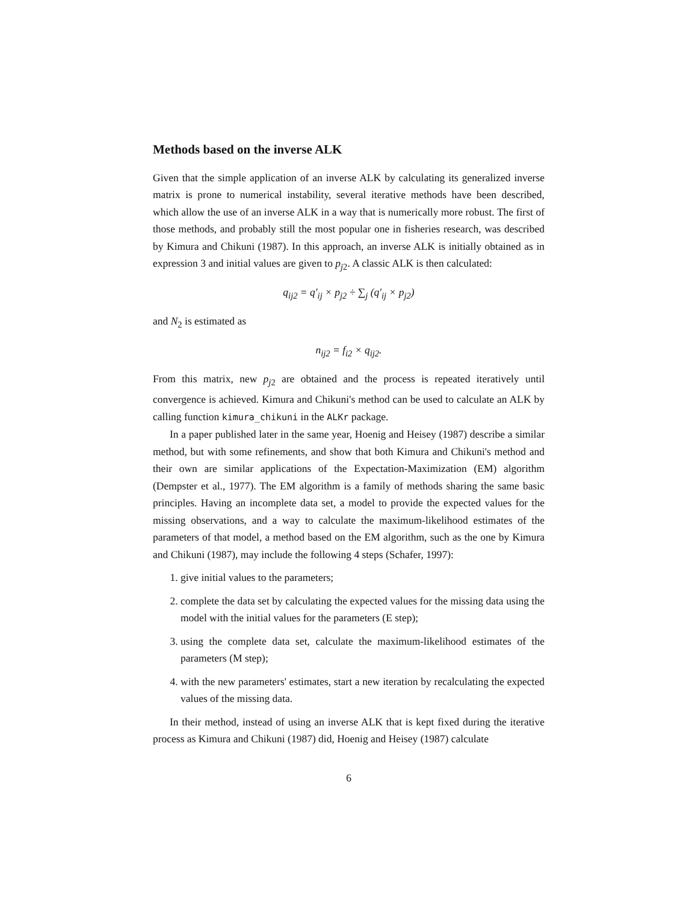Methods based on the inverse ALK
Given that the simple application of an inverse ALK by calculating its generalized inverse matrix is prone to numerical instability, several iterative methods have been described, which allow the use of an inverse ALK in a way that is numerically more robust. The first of those methods, and probably still the most popular one in fisheries research, was described by Kimura and Chikuni (1987). In this approach, an inverse ALK is initially obtained as in expression 3 and initial values are given to p<sub>j2</sub>. A classic ALK is then calculated:
q<sub>ij2</sub> = q′<sub>ij</sub> × p<sub>j2</sub> ÷ ∑<sub>j</sub> (q′<sub>ij</sub> × p<sub>j2</sub>)
and N<sub>2</sub> is estimated as
n<sub>ij2</sub> = f<sub>i2</sub> × q<sub>ij2</sub>.
From this matrix, new p<sub>j2</sub> are obtained and the process is repeated iteratively until convergence is achieved. Kimura and Chikuni's method can be used to calculate an ALK by calling function kimura_chikuni in the ALKr package.
In a paper published later in the same year, Hoenig and Heisey (1987) describe a similar method, but with some refinements, and show that both Kimura and Chikuni's method and their own are similar applications of the Expectation-Maximization (EM) algorithm (Dempster et al., 1977). The EM algorithm is a family of methods sharing the same basic principles. Having an incomplete data set, a model to provide the expected values for the missing observations, and a way to calculate the maximum-likelihood estimates of the parameters of that model, a method based on the EM algorithm, such as the one by Kimura and Chikuni (1987), may include the following 4 steps (Schafer, 1997):
1. give initial values to the parameters;
2. complete the data set by calculating the expected values for the missing data using the model with the initial values for the parameters (E step);
3. using the complete data set, calculate the maximum-likelihood estimates of the parameters (M step);
4. with the new parameters' estimates, start a new iteration by recalculating the expected values of the missing data.
In their method, instead of using an inverse ALK that is kept fixed during the iterative process as Kimura and Chikuni (1987) did, Hoenig and Heisey (1987) calculate
6